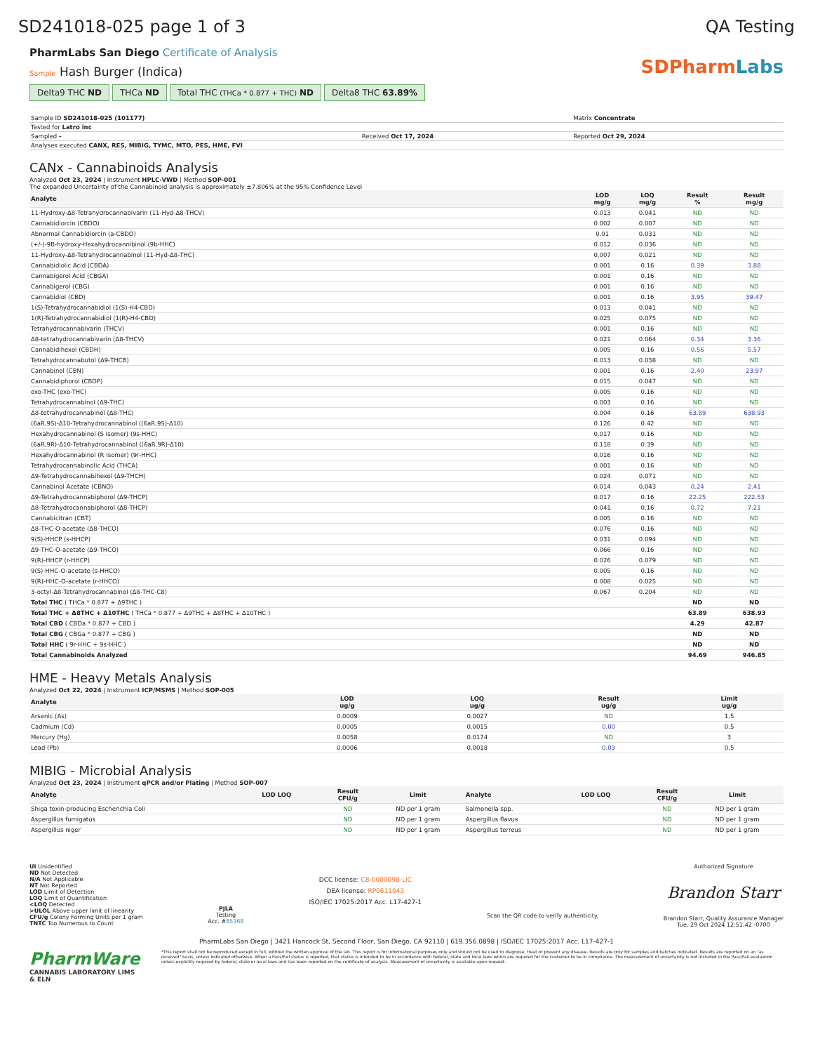SD241018-025 page 1 of 3 QA Testing
PharmLabs San Diego Certificate of Analysis
Sample Hash Burger (Indica)
Delta9 THC ND THCa ND Total THC (THCa * 0.877 + THC) ND Delta8 THC 63.89%
SDPharmLabs
| Sample ID SD241018-025 (101177) | | Matrix Concentrate |
| Tested for Latro inc | | |
| Sampled - | Received Oct 17, 2024 | Reported Oct 29, 2024 |
| Analyses executed CANX, RES, MIBIG, TYMC, MTO, PES, HME, FVI | | |
CANx - Cannabinoids Analysis
Analyzed Oct 23, 2024 | Instrument HPLC-VWD | Method SOP-001
The expanded Uncertainty of the Cannabinoid analysis is approximately ±7.806% at the 95% Confidence Level
| Analyte | LOD mg/g | LOQ mg/g | Result % | Result mg/g |
| --- | --- | --- | --- | --- |
| 11-Hydroxy-Δ8-Tetrahydrocannabivarin (11-Hyd-Δ8-THCV) | 0.013 | 0.041 | ND | ND |
| Cannabidiorcin (CBDO) | 0.002 | 0.007 | ND | ND |
| Abnormal Cannabidiorcin (a-CBDO) | 0.01 | 0.031 | ND | ND |
| (+/-)-9B-hydroxy-Hexahydrocannibinol (9b-HHC) | 0.012 | 0.036 | ND | ND |
| 11-Hydroxy-Δ8-Tetrahydrocannabinol (11-Hyd-Δ8-THC) | 0.007 | 0.021 | ND | ND |
| Cannabidiolic Acid (CBDA) | 0.001 | 0.16 | 0.39 | 3.88 |
| Cannabigerol Acid (CBGA) | 0.001 | 0.16 | ND | ND |
| Cannabigerol (CBG) | 0.001 | 0.16 | ND | ND |
| Cannabidiol (CBD) | 0.001 | 0.16 | 3.95 | 39.47 |
| 1(S)-Tetrahydrocannabidiol (1(S)-H4-CBD) | 0.013 | 0.041 | ND | ND |
| 1(R)-Tetrahydrocannabidiol (1(R)-H4-CBD) | 0.025 | 0.075 | ND | ND |
| Tetrahydrocannabivarin (THCV) | 0.001 | 0.16 | ND | ND |
| Δ8-tetrahydrocannabivarin (Δ8-THCV) | 0.021 | 0.064 | 0.34 | 3.36 |
| Cannabidihexol (CBDH) | 0.005 | 0.16 | 0.56 | 5.57 |
| Tetrahydrocannabutol (Δ9-THCB) | 0.013 | 0.038 | ND | ND |
| Cannabinol (CBN) | 0.001 | 0.16 | 2.40 | 23.97 |
| Cannabidiphorol (CBDP) | 0.015 | 0.047 | ND | ND |
| exo-THC (exo-THC) | 0.005 | 0.16 | ND | ND |
| Tetrahydrocannabinol (Δ9-THC) | 0.003 | 0.16 | ND | ND |
| Δ8-tetrahydrocannabinol (Δ8-THC) | 0.004 | 0.16 | 63.89 | 638.93 |
| (6aR,9S)-Δ10-Tetrahydrocannabinol ((6aR,9S)-Δ10) | 0.126 | 0.42 | ND | ND |
| Hexahydrocannabinol (S Isomer) (9s-HHC) | 0.017 | 0.16 | ND | ND |
| (6aR,9R)-Δ10-Tetrahydrocannabinol ((6aR,9R)-Δ10) | 0.118 | 0.39 | ND | ND |
| Hexahydrocannabinol (R Isomer) (9r-HHC) | 0.016 | 0.16 | ND | ND |
| Tetrahydrocannabinolic Acid (THCA) | 0.001 | 0.16 | ND | ND |
| Δ9-Tetrahydrocannabihexol (Δ9-THCH) | 0.024 | 0.071 | ND | ND |
| Cannabinol Acetate (CBNO) | 0.014 | 0.043 | 0.24 | 2.41 |
| Δ9-Tetrahydrocannabiphorol (Δ9-THCP) | 0.017 | 0.16 | 22.25 | 222.53 |
| Δ8-Tetrahydrocannabiphorol (Δ8-THCP) | 0.041 | 0.16 | 0.72 | 7.21 |
| Cannabicitran (CBT) | 0.005 | 0.16 | ND | ND |
| Δ8-THC-O-acetate (Δ8-THCO) | 0.076 | 0.16 | ND | ND |
| 9(S)-HHCP (s-HHCP) | 0.031 | 0.094 | ND | ND |
| Δ9-THC-O-acetate (Δ9-THCO) | 0.066 | 0.16 | ND | ND |
| 9(R)-HHCP (r-HHCP) | 0.026 | 0.079 | ND | ND |
| 9(S)-HHC-O-acetate (s-HHCO) | 0.005 | 0.16 | ND | ND |
| 9(R)-HHC-O-acetate (r-HHCO) | 0.008 | 0.025 | ND | ND |
| 3-octyl-Δ8-Tetrahydrocannabinol (Δ8-THC-C8) | 0.067 | 0.204 | ND | ND |
| Total THC ( THCa * 0.877 + Δ9THC ) | | | ND | ND |
| Total THC + Δ8THC + Δ10THC ( THCa * 0.877 + Δ9THC + Δ8THC + Δ10THC ) | | | 63.89 | 638.93 |
| Total CBD ( CBDa * 0.877 + CBD ) | | | 4.29 | 42.87 |
| Total CBG ( CBGa * 0.877 + CBG ) | | | ND | ND |
| Total HHC ( 9r-HHC + 9s-HHC ) | | | ND | ND |
| Total Cannabinoids Analyzed | | | 94.69 | 946.85 |
HME - Heavy Metals Analysis
Analyzed Oct 22, 2024 | Instrument ICP/MSMS | Method SOP-005
| Analyte | LOD ug/g | LOQ ug/g | Result ug/g | Limit ug/g |
| --- | --- | --- | --- | --- |
| Arsenic (As) | 0.0009 | 0.0027 | ND | 1.5 |
| Cadmium (Cd) | 0.0005 | 0.0015 | 0.00 | 0.5 |
| Mercury (Hg) | 0.0058 | 0.0174 | ND | 3 |
| Lead (Pb) | 0.0006 | 0.0018 | 0.03 | 0.5 |
MIBIG - Microbial Analysis
Analyzed Oct 23, 2024 | Instrument qPCR and/or Plating | Method SOP-007
| Analyte | LOD LOQ | Result CFU/g | Limit | Analyte | LOD LOQ | Result CFU/g | Limit |
| --- | --- | --- | --- | --- | --- | --- | --- |
| Shiga toxin-producing Escherichia Coli | | ND | ND per 1 gram | Salmonella spp. | | ND | ND per 1 gram |
| Aspergillus fumigatus | | ND | ND per 1 gram | Aspergillus flavus | | ND | ND per 1 gram |
| Aspergillus niger | | ND | ND per 1 gram | Aspergillus terreus | | ND | ND per 1 gram |
UI Unidentified
ND Not Detected
N/A Not Applicable
NT Not Reported
LOD Limit of Detection
LOQ Limit of Quantification
<LOQ Detected
>ULOL Above upper limit of linearity
CFU/g Colony Forming Units per 1 gram
TNTC Too Numerous to Count
PJLA
Testing
Acc. #85368
DCC license: C8-0000098-LIC
DEA license: RP0611043
ISO/IEC 17025:2017 Acc. L17-427-1
Scan the QR code to verify authenticity.
Authorized Signature
Brandon Starr
Brandon Starr, Quality Assurance Manager
Tue, 29 Oct 2024 12:51:42 -0700
PharmLabs San Diego | 3421 Hancock St, Second Floor, San Diego, CA 92110 | 619.356.0898 | ISO/IEC 17025:2017 Acc. L17-427-1
PharmWare
CANNABIS LABORATORY LIMS & ELN
*This report shall not be reproduced except in full, without the written approval of the lab. This report is for informational purposes only and should not be used to diagnose, treat or prevent any disease. Results are only for samples and batches indicated. Results are reported on an "as received" basis, unless indicated otherwise. When a Pass/Fail status is reported, that status is intended to be in accordance with federal, state and local laws which are required for the customer to be in compliance. The measurement of uncertainty is not included in the Pass/Fail evaluation unless explicitly required by federal, state or local laws and has been reported on the certificate of analysis. Measurement of uncertainty is available upon request.